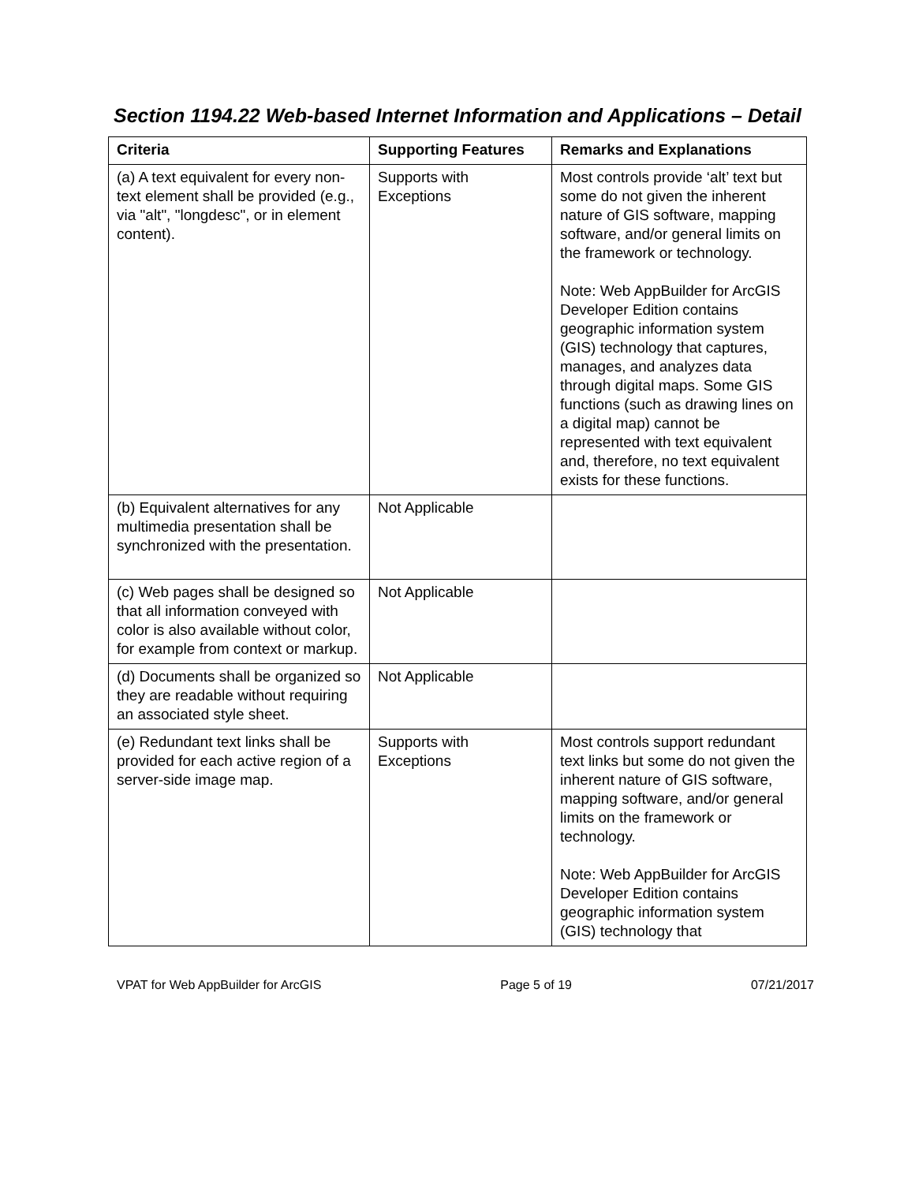Section 1194.22 Web-based Internet Information and Applications – Detail
| Criteria | Supporting Features | Remarks and Explanations |
| --- | --- | --- |
| (a) A text equivalent for every non-text element shall be provided (e.g., via "alt", "longdesc", or in element content). | Supports with Exceptions | Most controls provide ‘alt’ text but some do not given the inherent nature of GIS software, mapping software, and/or general limits on the framework or technology. Note: Web AppBuilder for ArcGIS Developer Edition contains geographic information system (GIS) technology that captures, manages, and analyzes data through digital maps. Some GIS functions (such as drawing lines on a digital map) cannot be represented with text equivalent and, therefore, no text equivalent exists for these functions. |
| (b) Equivalent alternatives for any multimedia presentation shall be synchronized with the presentation. | Not Applicable | |
| (c) Web pages shall be designed so that all information conveyed with color is also available without color, for example from context or markup. | Not Applicable | |
| (d) Documents shall be organized so they are readable without requiring an associated style sheet. | Not Applicable | |
| (e) Redundant text links shall be provided for each active region of a server-side image map. | Supports with Exceptions | Most controls support redundant text links but some do not given the inherent nature of GIS software, mapping software, and/or general limits on the framework or technology. Note: Web AppBuilder for ArcGIS Developer Edition contains geographic information system (GIS) technology that |
VPAT for Web AppBuilder for ArcGIS Page 5 of 19 07/21/2017